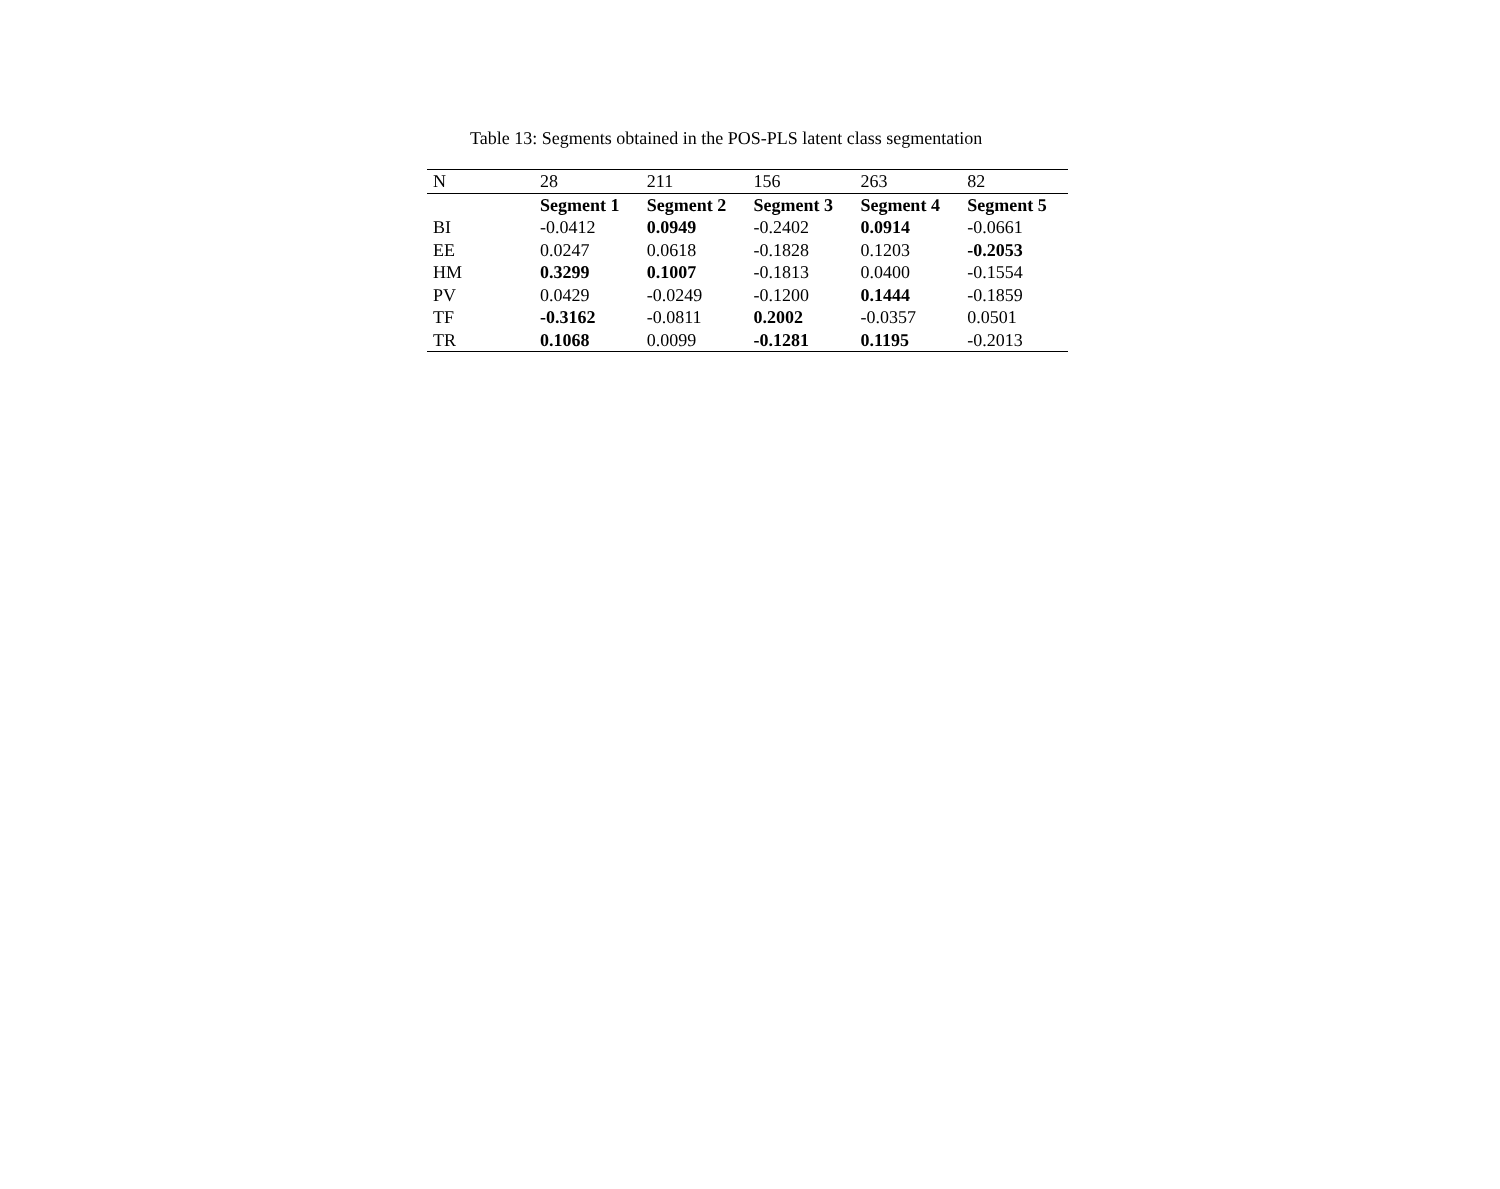Table 13: Segments obtained in the POS-PLS latent class segmentation
| N | 28 | 211 | 156 | 263 | 82 |
| | Segment 1 | Segment 2 | Segment 3 | Segment 4 | Segment 5 |
| BI | -0.0412 | 0.0949 | -0.2402 | 0.0914 | -0.0661 |
| EE | 0.0247 | 0.0618 | -0.1828 | 0.1203 | -0.2053 |
| HM | 0.3299 | 0.1007 | -0.1813 | 0.0400 | -0.1554 |
| PV | 0.0429 | -0.0249 | -0.1200 | 0.1444 | -0.1859 |
| TF | -0.3162 | -0.0811 | 0.2002 | -0.0357 | 0.0501 |
| TR | 0.1068 | 0.0099 | -0.1281 | 0.1195 | -0.2013 |